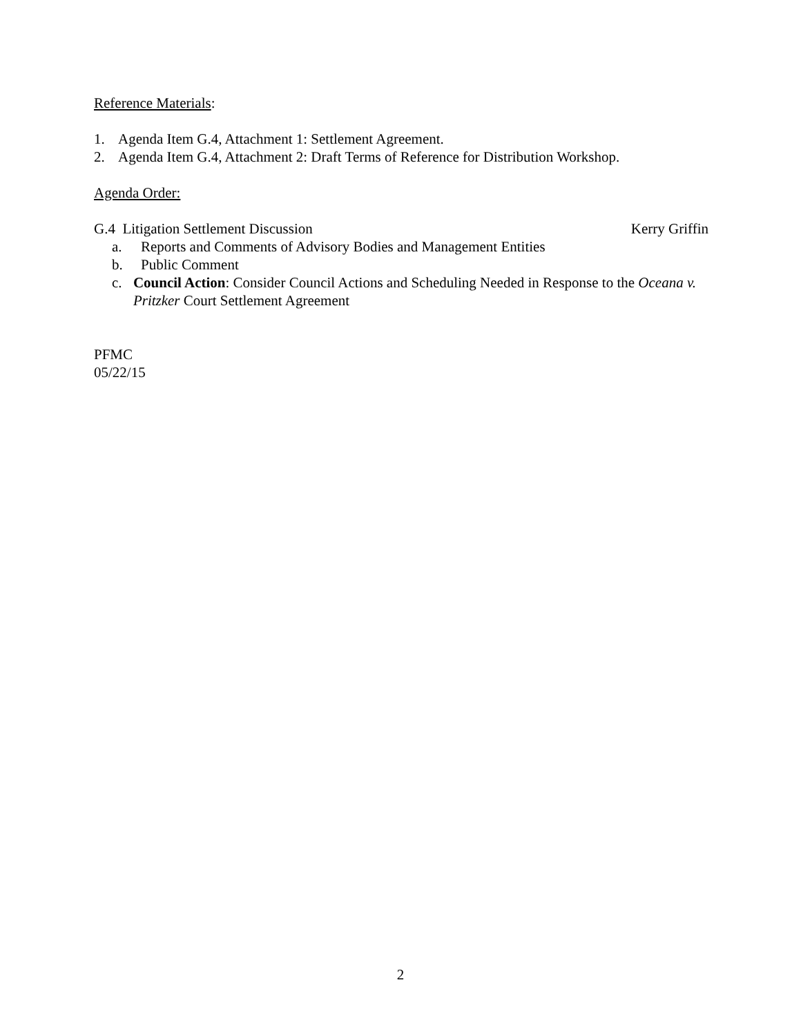Reference Materials:
1. Agenda Item G.4, Attachment 1: Settlement Agreement.
2. Agenda Item G.4, Attachment 2: Draft Terms of Reference for Distribution Workshop.
Agenda Order:
G.4 Litigation Settlement Discussion Kerry Griffin
a. Reports and Comments of Advisory Bodies and Management Entities
b. Public Comment
c. Council Action: Consider Council Actions and Scheduling Needed in Response to the Oceana v. Pritzker Court Settlement Agreement
PFMC
05/22/15
2